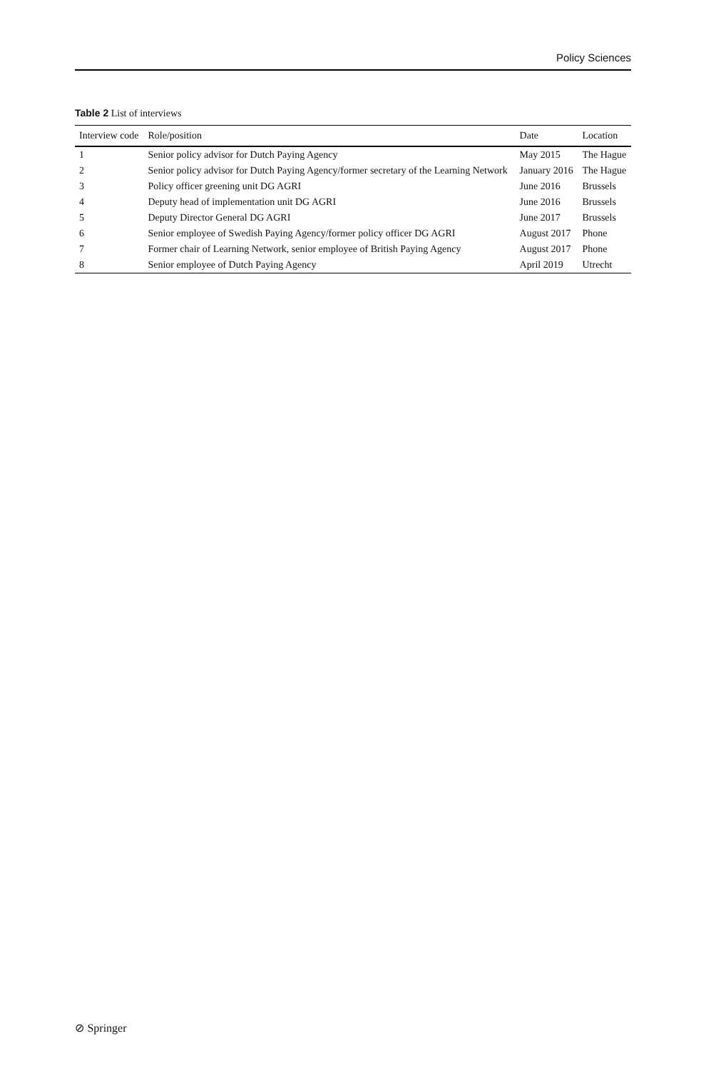Policy Sciences
Table 2 List of interviews
| Interview code | Role/position | Date | Location |
| --- | --- | --- | --- |
| 1 | Senior policy advisor for Dutch Paying Agency | May 2015 | The Hague |
| 2 | Senior policy advisor for Dutch Paying Agency/former secretary of the Learning Network | January 2016 | The Hague |
| 3 | Policy officer greening unit DG AGRI | June 2016 | Brussels |
| 4 | Deputy head of implementation unit DG AGRI | June 2016 | Brussels |
| 5 | Deputy Director General DG AGRI | June 2017 | Brussels |
| 6 | Senior employee of Swedish Paying Agency/former policy officer DG AGRI | August 2017 | Phone |
| 7 | Former chair of Learning Network, senior employee of British Paying Agency | August 2017 | Phone |
| 8 | Senior employee of Dutch Paying Agency | April 2019 | Utrecht |
⊘ Springer